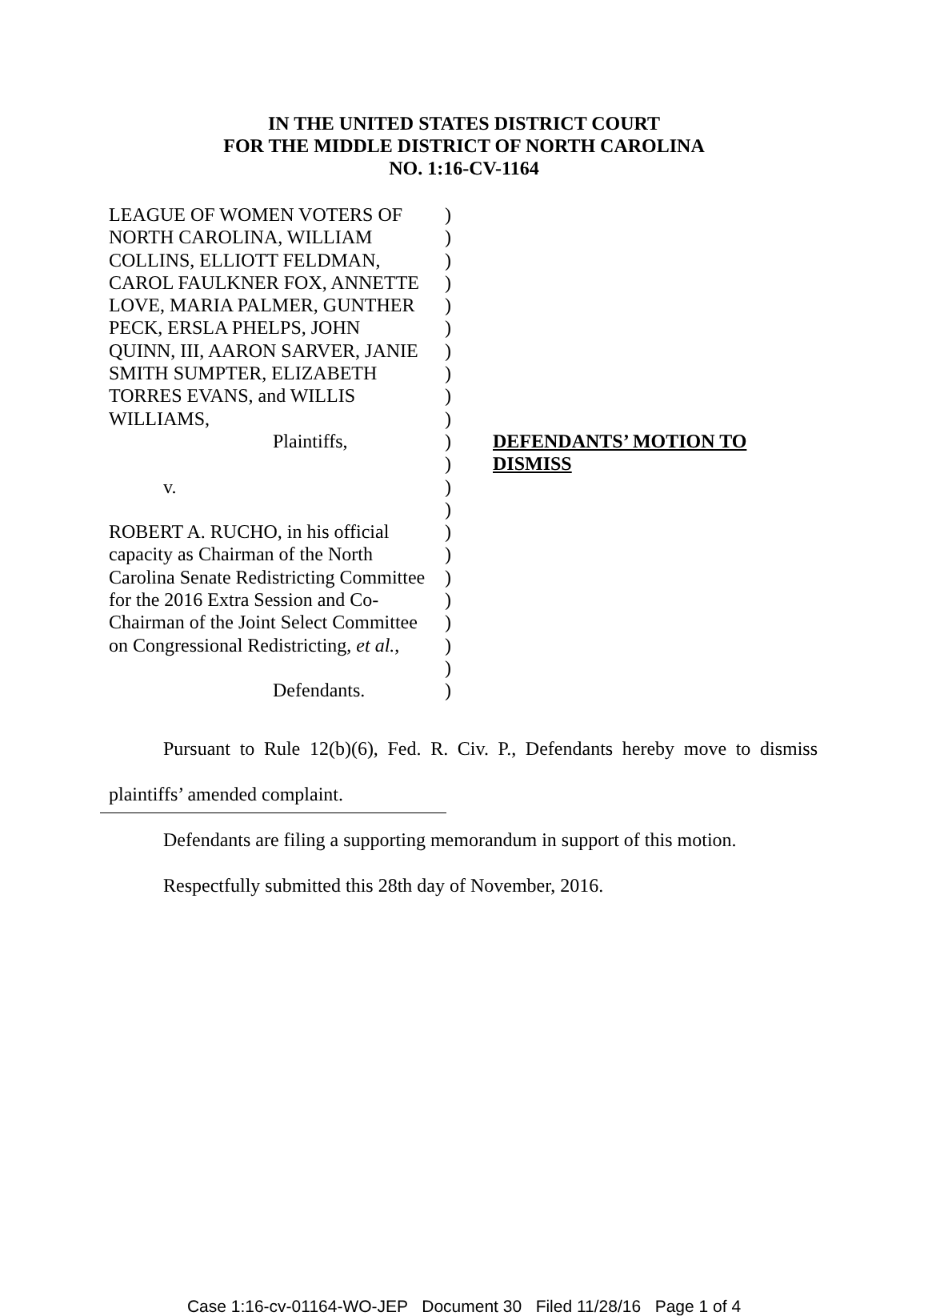IN THE UNITED STATES DISTRICT COURT
FOR THE MIDDLE DISTRICT OF NORTH CAROLINA
NO. 1:16-CV-1164
LEAGUE OF WOMEN VOTERS OF
NORTH CAROLINA, WILLIAM
COLLINS, ELLIOTT FELDMAN,
CAROL FAULKNER FOX, ANNETTE
LOVE, MARIA PALMER, GUNTHER
PECK, ERSLA PHELPS, JOHN
QUINN, III, AARON SARVER, JANIE
SMITH SUMPTER, ELIZABETH
TORRES EVANS, and WILLIS
WILLIAMS,
Plaintiffs,
v.
ROBERT A. RUCHO, in his official
capacity as Chairman of the North
Carolina Senate Redistricting Committee
for the 2016 Extra Session and Co-
Chairman of the Joint Select Committee
on Congressional Redistricting, et al.,
Defendants.
)
)
)
)
)
)
)
)
)
)
)
)
)
)
)
)
)
)
)
)
)
)
DEFENDANTS’ MOTION TO DISMISS
Pursuant to Rule 12(b)(6), Fed. R. Civ. P., Defendants hereby move to dismiss plaintiffs’ amended complaint.
Defendants are filing a supporting memorandum in support of this motion.
Respectfully submitted this 28th day of November, 2016.
Case 1:16-cv-01164-WO-JEP Document 30 Filed 11/28/16 Page 1 of 4